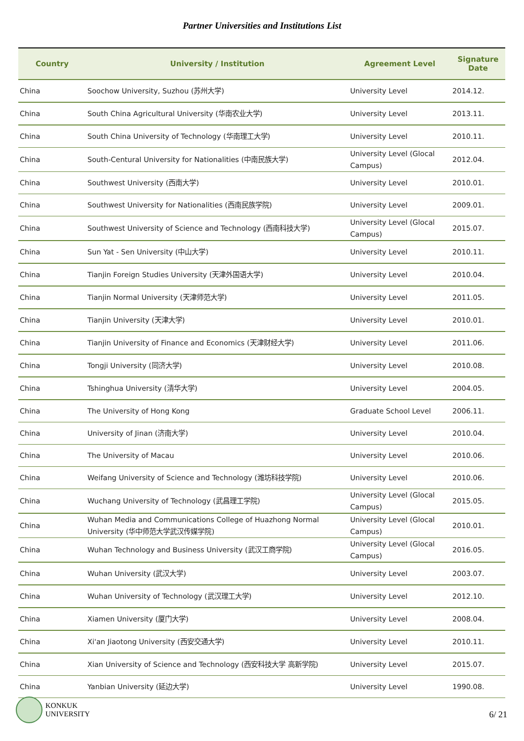Partner Universities and Institutions List
| Country | University / Institution | Agreement Level | Signature Date |
| --- | --- | --- | --- |
| China | Soochow University, Suzhou (苏州大学) | University Level | 2014.12. |
| China | South China Agricultural University (华南农业大学) | University Level | 2013.11. |
| China | South China University of Technology (华南理工大学) | University Level | 2010.11. |
| China | South-Centural University for Nationalities (中南民族大学) | University Level (Glocal Campus) | 2012.04. |
| China | Southwest University (西南大学) | University Level | 2010.01. |
| China | Southwest University for Nationalities (西南民族学院) | University Level | 2009.01. |
| China | Southwest University of Science and Technology (西南科技大学) | University Level (Glocal Campus) | 2015.07. |
| China | Sun Yat - Sen University (中山大学) | University Level | 2010.11. |
| China | Tianjin Foreign Studies University (天津外国语大学) | University Level | 2010.04. |
| China | Tianjin Normal University (天津师范大学) | University Level | 2011.05. |
| China | Tianjin University (天津大学) | University Level | 2010.01. |
| China | Tianjin University of Finance and Economics (天津财经大学) | University Level | 2011.06. |
| China | Tongji University (同济大学) | University Level | 2010.08. |
| China | Tshinghua University (清华大学) | University Level | 2004.05. |
| China | The University of Hong Kong | Graduate School Level | 2006.11. |
| China | University of Jinan (济南大学) | University Level | 2010.04. |
| China | The University of Macau | University Level | 2010.06. |
| China | Weifang University of Science and Technology (潍坊科技学院) | University Level | 2010.06. |
| China | Wuchang University of Technology (武昌理工学院) | University Level (Glocal Campus) | 2015.05. |
| China | Wuhan Media and Communications College of Huazhong Normal University (华中师范大学武汉传媒学院) | University Level (Glocal Campus) | 2010.01. |
| China | Wuhan Technology and Business University (武汉工商学院) | University Level (Glocal Campus) | 2016.05. |
| China | Wuhan University (武汉大学) | University Level | 2003.07. |
| China | Wuhan University of Technology (武汉理工大学) | University Level | 2012.10. |
| China | Xiamen University (厦门大学) | University Level | 2008.04. |
| China | Xi'an Jiaotong University (西安交通大学) | University Level | 2010.11. |
| China | Xian University of Science and Technology (西安科技大学 高新学院) | University Level | 2015.07. |
| China | Yanbian University (延边大学) | University Level | 1990.08. |
KONKUK
UNIVERSITY
6/ 21